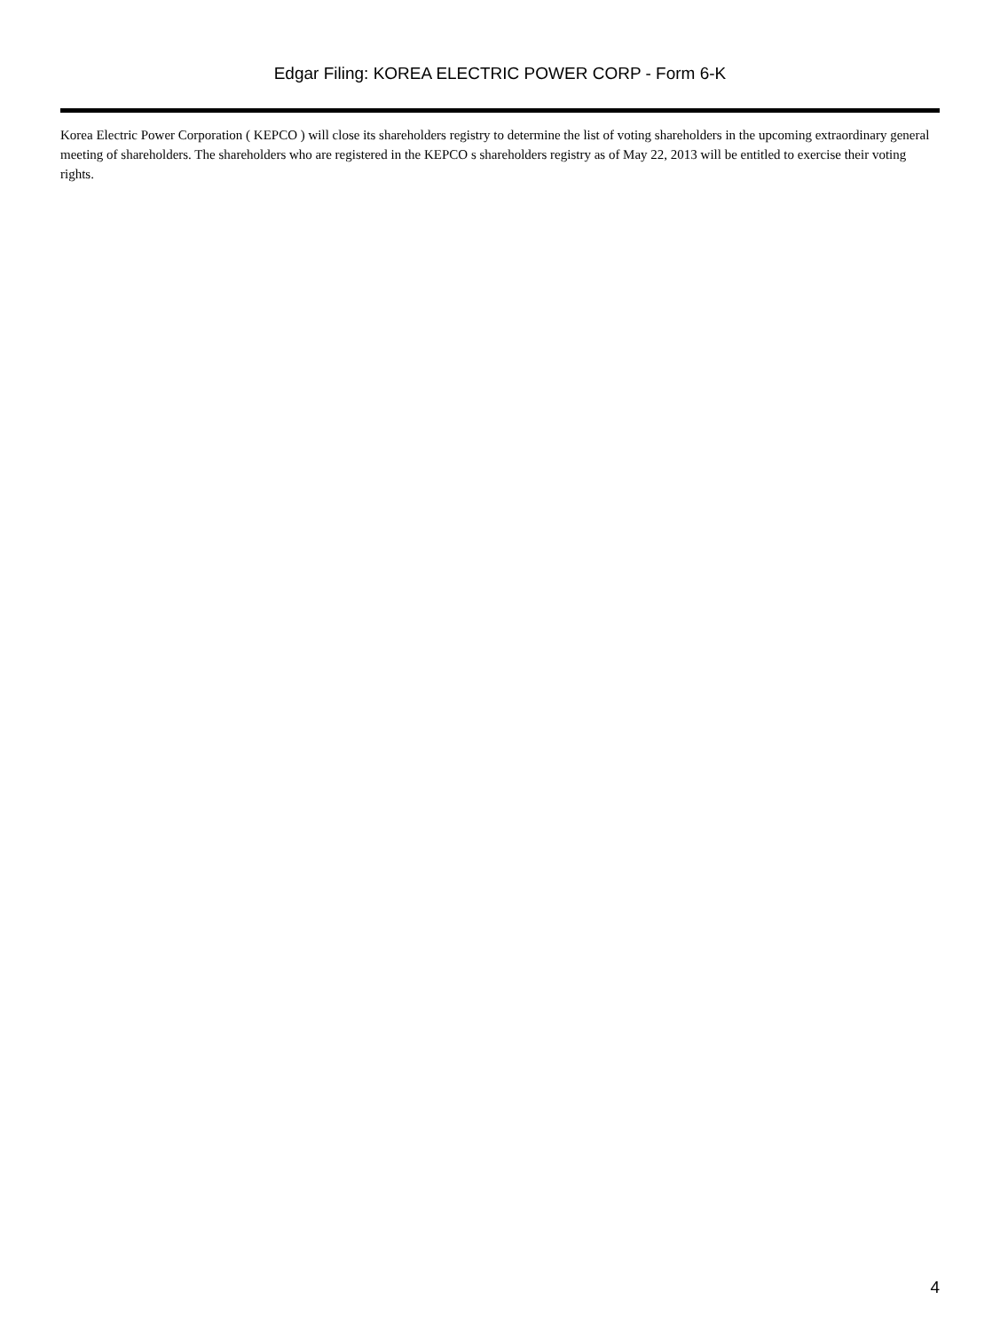Edgar Filing: KOREA ELECTRIC POWER CORP - Form 6-K
Korea Electric Power Corporation ( KEPCO ) will close its shareholders registry to determine the list of voting shareholders in the upcoming extraordinary general meeting of shareholders. The shareholders who are registered in the KEPCO s shareholders registry as of May 22, 2013 will be entitled to exercise their voting rights.
4